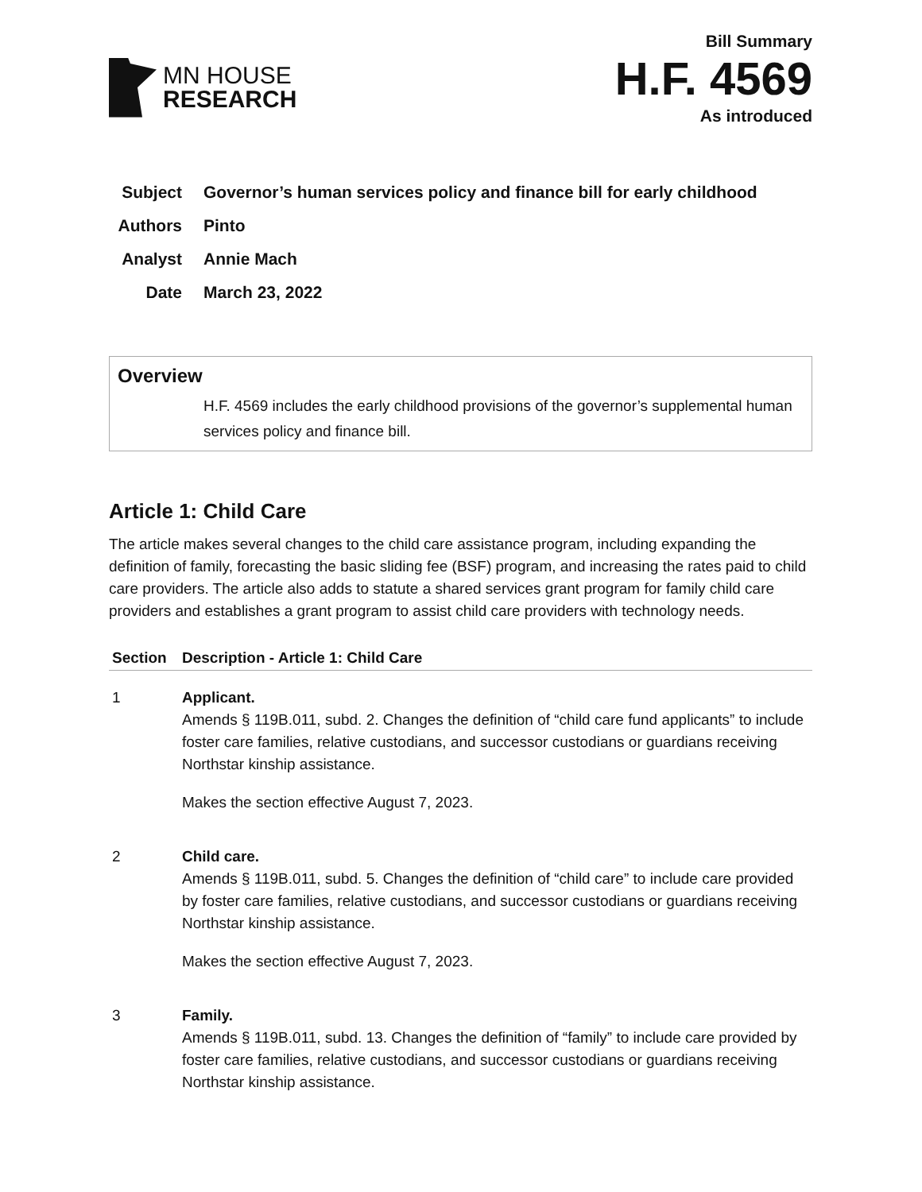MN HOUSE
RESEARCH
Bill Summary
H.F. 4569
As introduced
Subject Governor’s human services policy and finance bill for early childhood
Authors Pinto
Analyst Annie Mach
Date March 23, 2022
Overview
H.F. 4569 includes the early childhood provisions of the governor’s supplemental human services policy and finance bill.
Article 1: Child Care
The article makes several changes to the child care assistance program, including expanding the definition of family, forecasting the basic sliding fee (BSF) program, and increasing the rates paid to child care providers. The article also adds to statute a shared services grant program for family child care providers and establishes a grant program to assist child care providers with technology needs.
| Section | Description - Article 1: Child Care |
| --- | --- |
| 1 | Applicant. Amends § 119B.011, subd. 2. Changes the definition of “child care fund applicants” to include foster care families, relative custodians, and successor custodians or guardians receiving Northstar kinship assistance. Makes the section effective August 7, 2023. |
| 2 | Child care. Amends § 119B.011, subd. 5. Changes the definition of “child care” to include care provided by foster care families, relative custodians, and successor custodians or guardians receiving Northstar kinship assistance. Makes the section effective August 7, 2023. |
| 3 | Family. Amends § 119B.011, subd. 13. Changes the definition of “family” to include care provided by foster care families, relative custodians, and successor custodians or guardians receiving Northstar kinship assistance. |